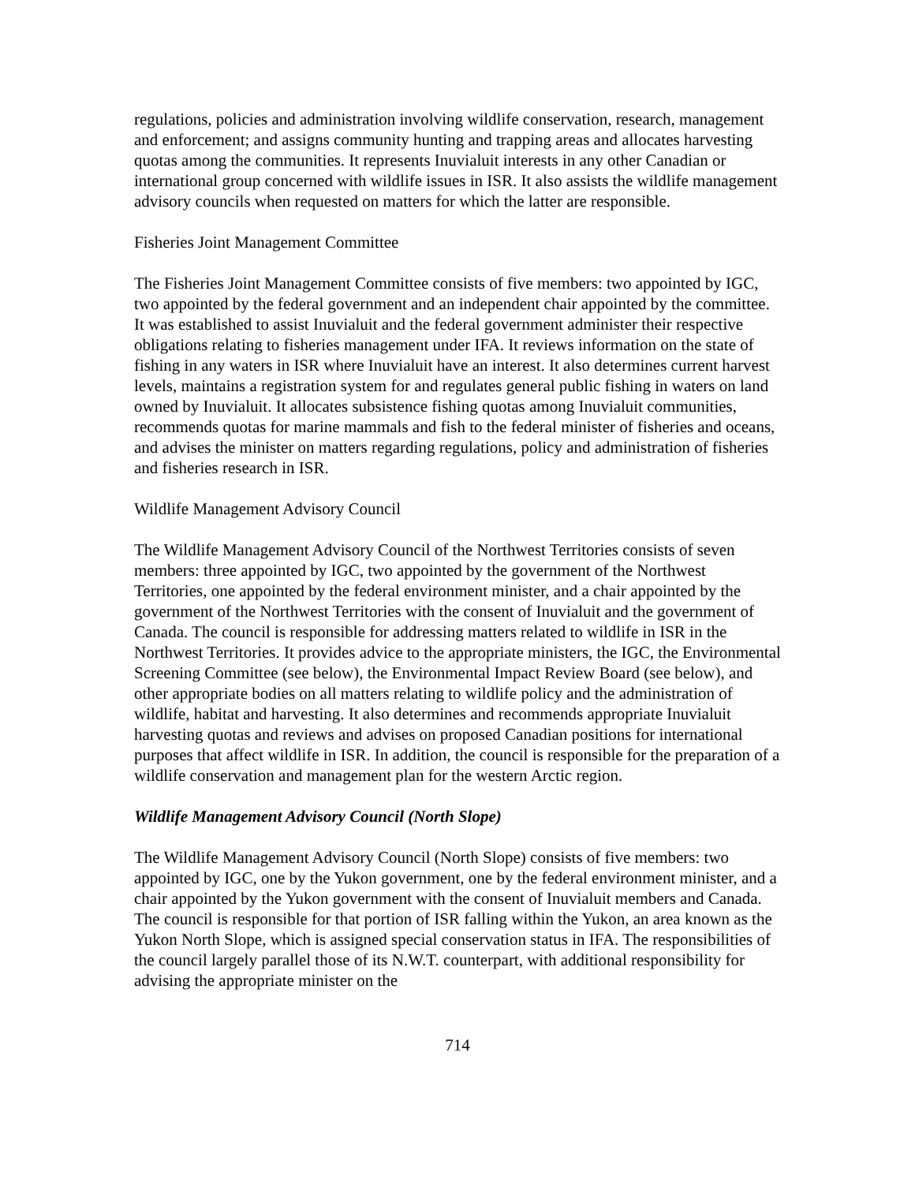regulations, policies and administration involving wildlife conservation, research, management and enforcement; and assigns community hunting and trapping areas and allocates harvesting quotas among the communities. It represents Inuvialuit interests in any other Canadian or international group concerned with wildlife issues in ISR. It also assists the wildlife management advisory councils when requested on matters for which the latter are responsible.
Fisheries Joint Management Committee
The Fisheries Joint Management Committee consists of five members: two appointed by IGC, two appointed by the federal government and an independent chair appointed by the committee. It was established to assist Inuvialuit and the federal government administer their respective obligations relating to fisheries management under IFA. It reviews information on the state of fishing in any waters in ISR where Inuvialuit have an interest. It also determines current harvest levels, maintains a registration system for and regulates general public fishing in waters on land owned by Inuvialuit. It allocates subsistence fishing quotas among Inuvialuit communities, recommends quotas for marine mammals and fish to the federal minister of fisheries and oceans, and advises the minister on matters regarding regulations, policy and administration of fisheries and fisheries research in ISR.
Wildlife Management Advisory Council
The Wildlife Management Advisory Council of the Northwest Territories consists of seven members: three appointed by IGC, two appointed by the government of the Northwest Territories, one appointed by the federal environment minister, and a chair appointed by the government of the Northwest Territories with the consent of Inuvialuit and the government of Canada. The council is responsible for addressing matters related to wildlife in ISR in the Northwest Territories. It provides advice to the appropriate ministers, the IGC, the Environmental Screening Committee (see below), the Environmental Impact Review Board (see below), and other appropriate bodies on all matters relating to wildlife policy and the administration of wildlife, habitat and harvesting. It also determines and recommends appropriate Inuvialuit harvesting quotas and reviews and advises on proposed Canadian positions for international purposes that affect wildlife in ISR. In addition, the council is responsible for the preparation of a wildlife conservation and management plan for the western Arctic region.
Wildlife Management Advisory Council (North Slope)
The Wildlife Management Advisory Council (North Slope) consists of five members: two appointed by IGC, one by the Yukon government, one by the federal environment minister, and a chair appointed by the Yukon government with the consent of Inuvialuit members and Canada. The council is responsible for that portion of ISR falling within the Yukon, an area known as the Yukon North Slope, which is assigned special conservation status in IFA. The responsibilities of the council largely parallel those of its N.W.T. counterpart, with additional responsibility for advising the appropriate minister on the
714